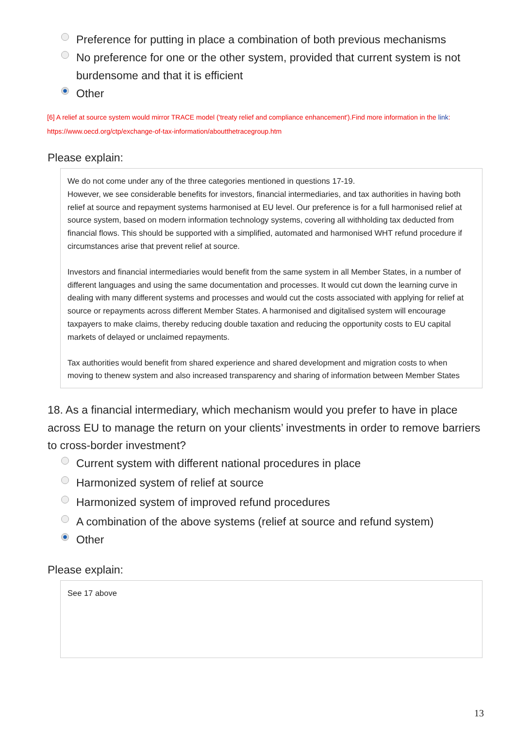Preference for putting in place a combination of both previous mechanisms
No preference for one or the other system, provided that current system is not burdensome and that it is efficient
Other
[6] A relief at source system would mirror TRACE model ('treaty relief and compliance enhancement').Find more information in the link:
https://www.oecd.org/ctp/exchange-of-tax-information/aboutthetracegroup.htm
Please explain:
We do not come under any of the three categories mentioned in questions 17-19.
However, we see considerable benefits for investors, financial intermediaries, and tax authorities in having both relief at source and repayment systems harmonised at EU level. Our preference is for a full harmonised relief at source system, based on modern information technology systems, covering all withholding tax deducted from financial flows. This should be supported with a simplified, automated and harmonised WHT refund procedure if circumstances arise that prevent relief at source.
Investors and financial intermediaries would benefit from the same system in all Member States, in a number of different languages and using the same documentation and processes. It would cut down the learning curve in dealing with many different systems and processes and would cut the costs associated with applying for relief at source or repayments across different Member States. A harmonised and digitalised system will encourage taxpayers to make claims, thereby reducing double taxation and reducing the opportunity costs to EU capital markets of delayed or unclaimed repayments.
Tax authorities would benefit from shared experience and shared development and migration costs to when moving to thenew system and also increased transparency and sharing of information between Member States
18. As a financial intermediary, which mechanism would you prefer to have in place across EU to manage the return on your clients’ investments in order to remove barriers to cross-border investment?
Current system with different national procedures in place
Harmonized system of relief at source
Harmonized system of improved refund procedures
A combination of the above systems (relief at source and refund system)
Other
Please explain:
See 17 above
13